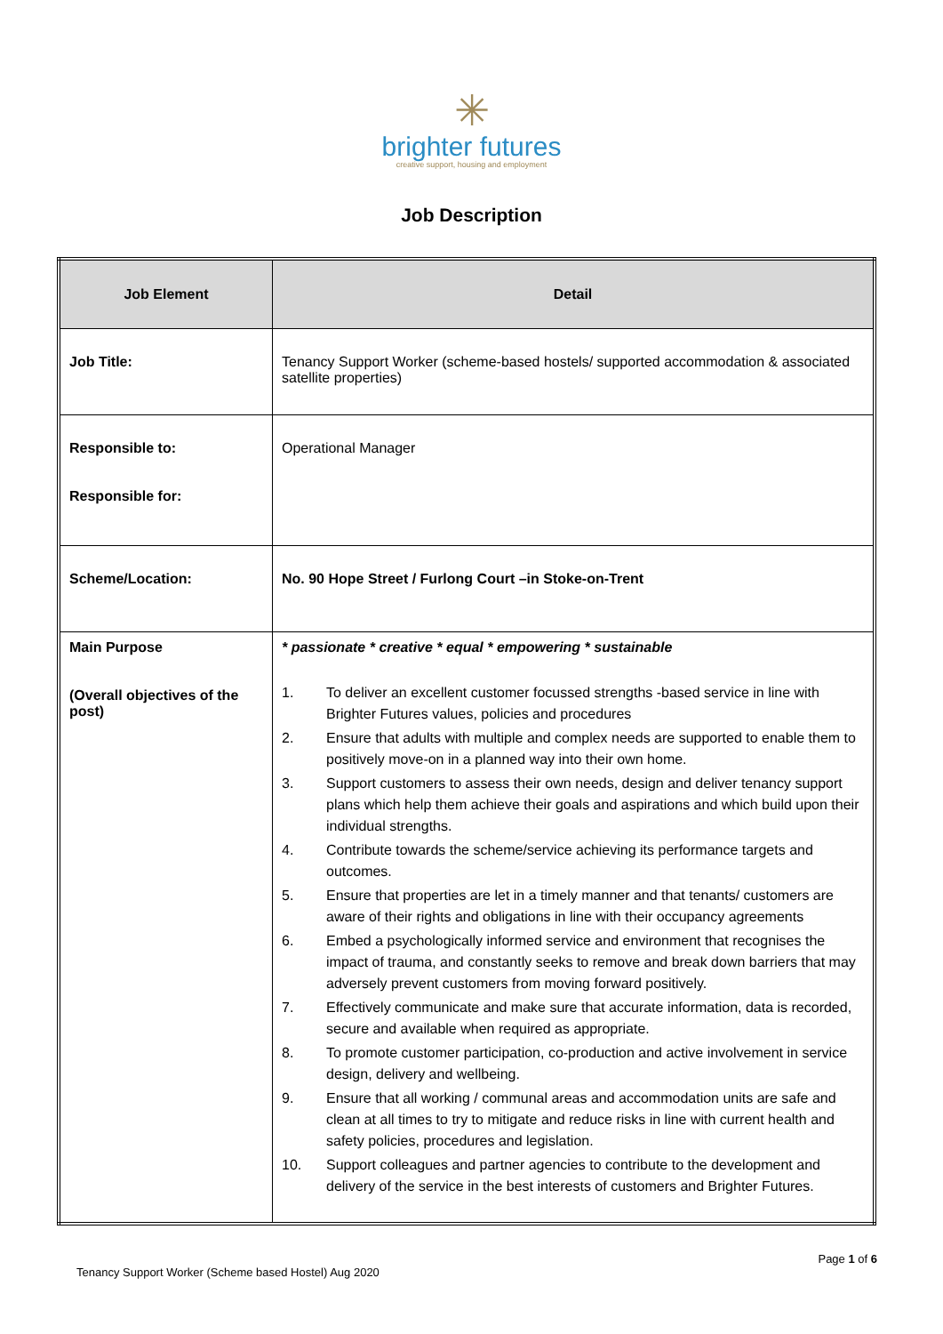✳
brighter futures
creative support, housing and employment
Job Description
| Job Element | Detail |
| --- | --- |
| Job Title: | Tenancy Support Worker (scheme-based hostels/ supported accommodation & associated satellite properties) |
| Responsible to: Responsible for: | Operational Manager |
| Scheme/Location: | No. 90 Hope Street / Furlong Court –in Stoke-on-Trent |
| Main Purpose (Overall objectives of the post) | * passionate * creative * equal * empowering * sustainable 1. To deliver an excellent customer focussed strengths -based service in line with Brighter Futures values, policies and procedures 2. Ensure that adults with multiple and complex needs are supported to enable them to positively move-on in a planned way into their own home. 3. Support customers to assess their own needs, design and deliver tenancy support plans which help them achieve their goals and aspirations and which build upon their individual strengths. 4. Contribute towards the scheme/service achieving its performance targets and outcomes. 5. Ensure that properties are let in a timely manner and that tenants/ customers are aware of their rights and obligations in line with their occupancy agreements 6. Embed a psychologically informed service and environment that recognises the impact of trauma, and constantly seeks to remove and break down barriers that may adversely prevent customers from moving forward positively. 7. Effectively communicate and make sure that accurate information, data is recorded, secure and available when required as appropriate. 8. To promote customer participation, co-production and active involvement in service design, delivery and wellbeing. 9. Ensure that all working / communal areas and accommodation units are safe and clean at all times to try to mitigate and reduce risks in line with current health and safety policies, procedures and legislation. 10. Support colleagues and partner agencies to contribute to the development and delivery of the service in the best interests of customers and Brighter Futures. |
Page 1 of 6
Tenancy Support Worker (Scheme based Hostel) Aug 2020